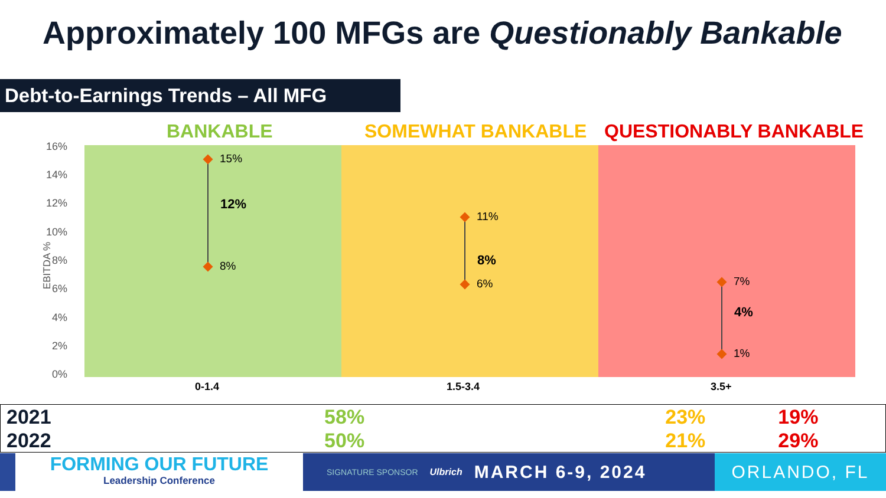Approximately 100 MFGs are Questionably Bankable
Debt-to-Earnings Trends – All MFG
EBITDA %
16%
14%
12%
10%
8%
6%
4%
2%
0%
BANKABLE SOMEWHAT BANKABLE QUESTIONABLY BANKABLE
15%
12%
8%
11%
8%
6% 7%
4%
1%
0-1.4 1.5-3.4 3.5+
| 2021 | 58% | 23% | 19% |
| 2022 | 50% | 21% | 29% |
FORMING OUR FUTURE
Leadership Conference
SIGNATURE SPONSOR Ulbrich MARCH 6-9, 2024
ORLANDO, FL